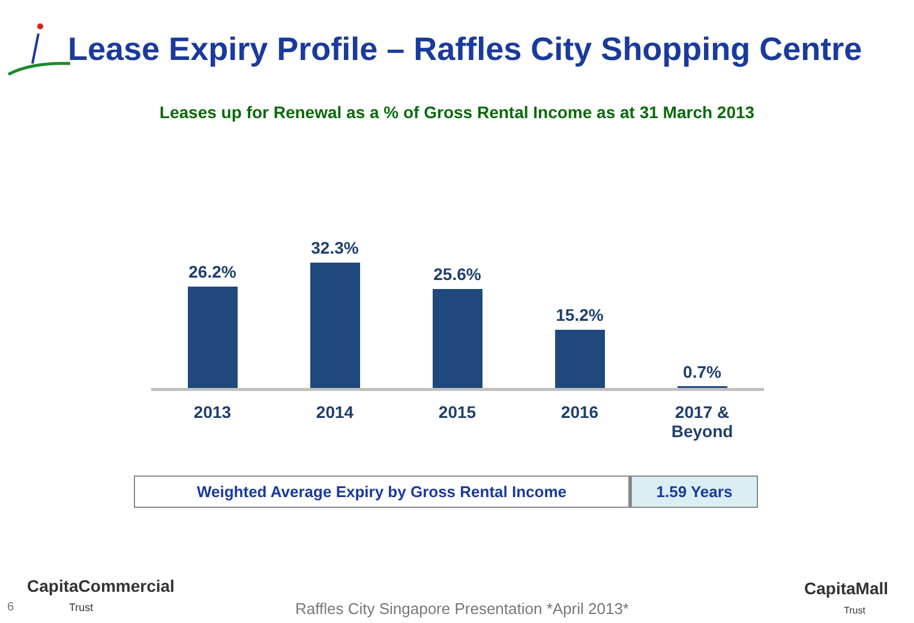Lease Expiry Profile – Raffles City Shopping Centre
Leases up for Renewal as a % of Gross Rental Income as at 31 March 2013
26.2%
32.3%
25.6%
15.2%
0.7%
2013 2014 2015 2016
2017 &
Beyond
| Weighted Average Expiry by Gross Rental Income | 1.59 Years |
6
CapitaCommercial
Trust
Raffles City Singapore Presentation *April 2013*
CapitaMall
Trust